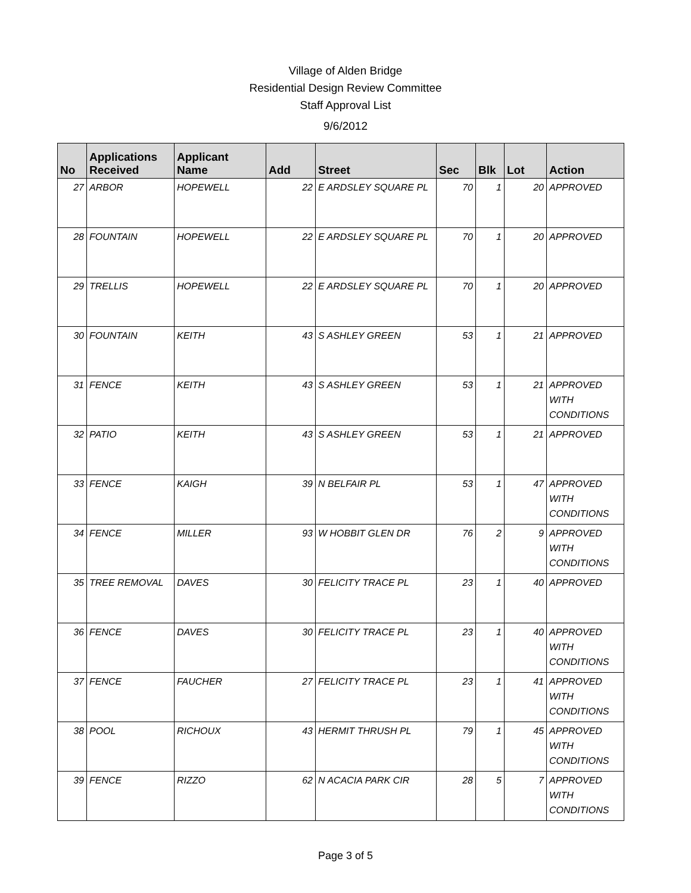Village of Alden Bridge
Residential Design Review Committee
Staff Approval List
9/6/2012
| No | Applications Received | Applicant Name | Add | Street | Sec | Blk | Lot | Action |
| --- | --- | --- | --- | --- | --- | --- | --- | --- |
| 27 | ARBOR | HOPEWELL | 22 | E ARDSLEY SQUARE PL | 70 | 1 | 20 | APPROVED |
| 28 | FOUNTAIN | HOPEWELL | 22 | E ARDSLEY SQUARE PL | 70 | 1 | 20 | APPROVED |
| 29 | TRELLIS | HOPEWELL | 22 | E ARDSLEY SQUARE PL | 70 | 1 | 20 | APPROVED |
| 30 | FOUNTAIN | KEITH | 43 | S ASHLEY GREEN | 53 | 1 | 21 | APPROVED |
| 31 | FENCE | KEITH | 43 | S ASHLEY GREEN | 53 | 1 | 21 | APPROVED WITH CONDITIONS |
| 32 | PATIO | KEITH | 43 | S ASHLEY GREEN | 53 | 1 | 21 | APPROVED |
| 33 | FENCE | KAIGH | 39 | N BELFAIR PL | 53 | 1 | 47 | APPROVED WITH CONDITIONS |
| 34 | FENCE | MILLER | 93 | W HOBBIT GLEN DR | 76 | 2 | 9 | APPROVED WITH CONDITIONS |
| 35 | TREE REMOVAL | DAVES | 30 | FELICITY TRACE PL | 23 | 1 | 40 | APPROVED |
| 36 | FENCE | DAVES | 30 | FELICITY TRACE PL | 23 | 1 | 40 | APPROVED WITH CONDITIONS |
| 37 | FENCE | FAUCHER | 27 | FELICITY TRACE PL | 23 | 1 | 41 | APPROVED WITH CONDITIONS |
| 38 | POOL | RICHOUX | 43 | HERMIT THRUSH PL | 79 | 1 | 45 | APPROVED WITH CONDITIONS |
| 39 | FENCE | RIZZO | 62 | N ACACIA PARK CIR | 28 | 5 | 7 | APPROVED WITH CONDITIONS |
Page 3 of 5